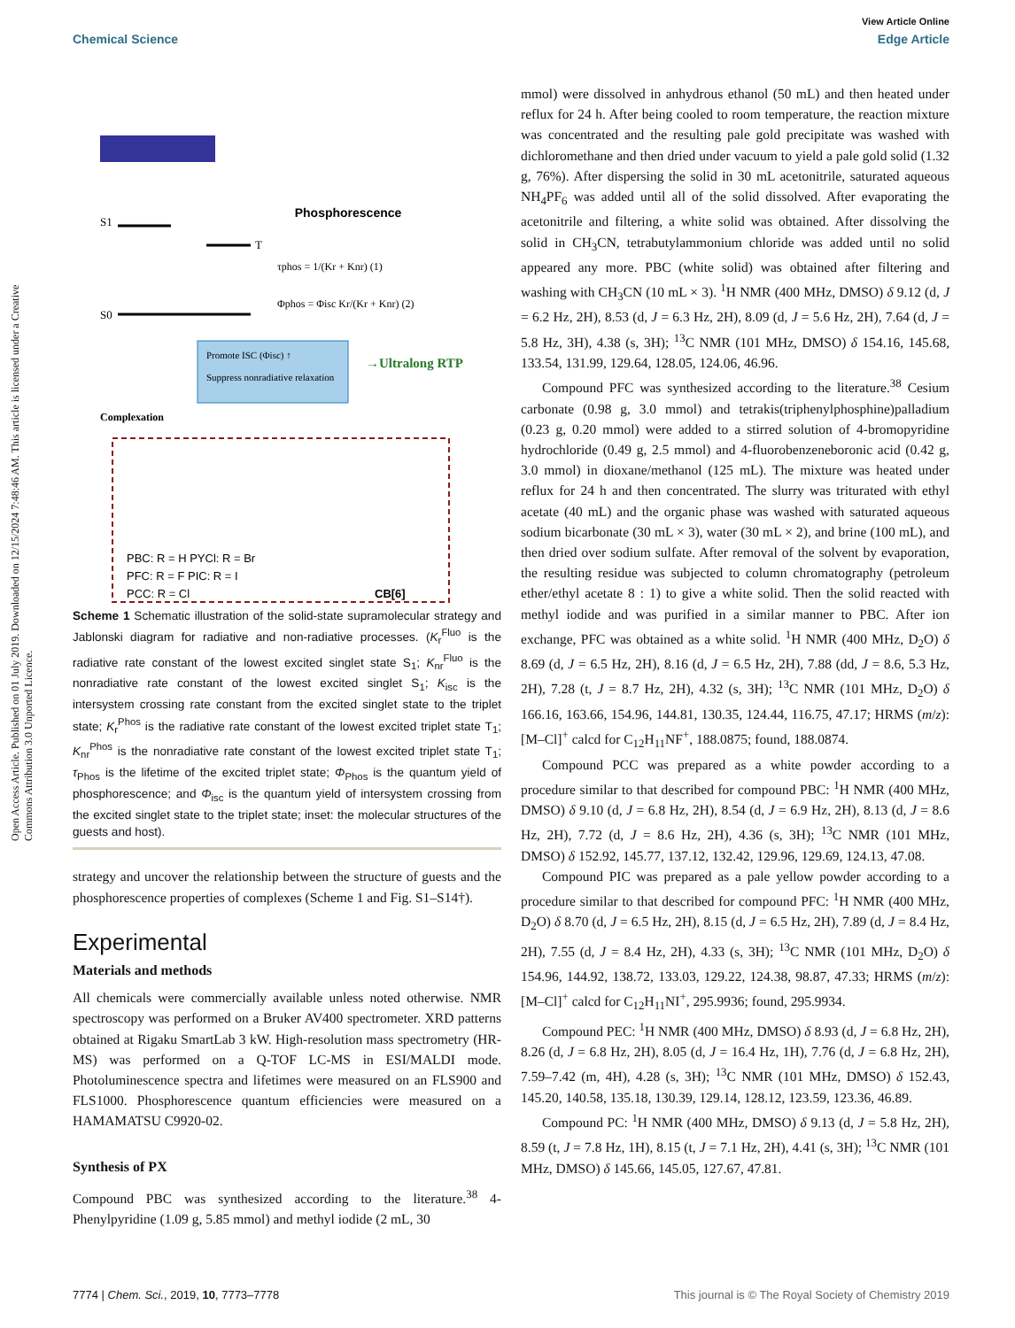View Article Online
Chemical Science Edge Article
Open Access Article. Published on 01 July 2019. Downloaded on 12/15/2024 7:48:46 AM. This article is licensed under a Creative Commons Attribution 3.0 Unported Licence.
Phosphorescence
S1
S0
T
τphos = 1/(Kr + Knr) (1)
Φphos = Φisc Kr/(Kr + Knr) (2)
Promote ISC (Φisc) ↑
Suppress nonradiative relaxation
→Ultralong RTP
Complexation
PBC: R = H PYCl: R = Br
PFC: R = F PIC: R = I
PCC: R = Cl
CB[6]
Scheme 1 Schematic illustration of the solid-state supramolecular strategy and Jablonski diagram for radiative and non-radiative processes. (K<sub>r</sub><sup>Fluo</sup> is the radiative rate constant of the lowest excited singlet state S<sub>1</sub>; K<sub>nr</sub><sup>Fluo</sup> is the nonradiative rate constant of the lowest excited singlet S<sub>1</sub>; K<sub>isc</sub> is the intersystem crossing rate constant from the excited singlet state to the triplet state; K<sub>r</sub><sup>Phos</sup> is the radiative rate constant of the lowest excited triplet state T<sub>1</sub>; K<sub>nr</sub><sup>Phos</sup> is the nonradiative rate constant of the lowest excited triplet state T<sub>1</sub>; τ<sub>Phos</sub> is the lifetime of the excited triplet state; Φ<sub>Phos</sub> is the quantum yield of phosphorescence; and Φ<sub>isc</sub> is the quantum yield of intersystem crossing from the excited singlet state to the triplet state; inset: the molecular structures of the guests and host).
strategy and uncover the relationship between the structure of guests and the phosphorescence properties of complexes (Scheme 1 and Fig. S1–S14†).
Experimental
Materials and methods
All chemicals were commercially available unless noted otherwise. NMR spectroscopy was performed on a Bruker AV400 spectrometer. XRD patterns obtained at Rigaku SmartLab 3 kW. High-resolution mass spectrometry (HR-MS) was performed on a Q-TOF LC-MS in ESI/MALDI mode. Photoluminescence spectra and lifetimes were measured on an FLS900 and FLS1000. Phosphorescence quantum efficiencies were measured on a HAMAMATSU C9920-02.
Synthesis of PX
Compound PBC was synthesized according to the literature.<sup>38</sup> 4-Phenylpyridine (1.09 g, 5.85 mmol) and methyl iodide (2 mL, 30
mmol) were dissolved in anhydrous ethanol (50 mL) and then heated under reflux for 24 h. After being cooled to room temperature, the reaction mixture was concentrated and the resulting pale gold precipitate was washed with dichloromethane and then dried under vacuum to yield a pale gold solid (1.32 g, 76%). After dispersing the solid in 30 mL acetonitrile, saturated aqueous NH<sub>4</sub>PF<sub>6</sub> was added until all of the solid dissolved. After evaporating the acetonitrile and filtering, a white solid was obtained. After dissolving the solid in CH<sub>3</sub>CN, tetrabutylammonium chloride was added until no solid appeared any more. PBC (white solid) was obtained after filtering and washing with CH<sub>3</sub>CN (10 mL × 3). <sup>1</sup>H NMR (400 MHz, DMSO) δ 9.12 (d, J = 6.2 Hz, 2H), 8.53 (d, J = 6.3 Hz, 2H), 8.09 (d, J = 5.6 Hz, 2H), 7.64 (d, J = 5.8 Hz, 3H), 4.38 (s, 3H); <sup>13</sup>C NMR (101 MHz, DMSO) δ 154.16, 145.68, 133.54, 131.99, 129.64, 128.05, 124.06, 46.96.
Compound PFC was synthesized according to the literature.<sup>38</sup> Cesium carbonate (0.98 g, 3.0 mmol) and tetrakis(triphenylphosphine)palladium (0.23 g, 0.20 mmol) were added to a stirred solution of 4-bromopyridine hydrochloride (0.49 g, 2.5 mmol) and 4-fluorobenzeneboronic acid (0.42 g, 3.0 mmol) in dioxane/methanol (125 mL). The mixture was heated under reflux for 24 h and then concentrated. The slurry was triturated with ethyl acetate (40 mL) and the organic phase was washed with saturated aqueous sodium bicarbonate (30 mL × 3), water (30 mL × 2), and brine (100 mL), and then dried over sodium sulfate. After removal of the solvent by evaporation, the resulting residue was subjected to column chromatography (petroleum ether/ethyl acetate 8 : 1) to give a white solid. Then the solid reacted with methyl iodide and was purified in a similar manner to PBC. After ion exchange, PFC was obtained as a white solid. <sup>1</sup>H NMR (400 MHz, D<sub>2</sub>O) δ 8.69 (d, J = 6.5 Hz, 2H), 8.16 (d, J = 6.5 Hz, 2H), 7.88 (dd, J = 8.6, 5.3 Hz, 2H), 7.28 (t, J = 8.7 Hz, 2H), 4.32 (s, 3H); <sup>13</sup>C NMR (101 MHz, D<sub>2</sub>O) δ 166.16, 163.66, 154.96, 144.81, 130.35, 124.44, 116.75, 47.17; HRMS (m/z): [M–Cl]<sup>+</sup> calcd for C<sub>12</sub>H<sub>11</sub>NF<sup>+</sup>, 188.0875; found, 188.0874.
Compound PCC was prepared as a white powder according to a procedure similar to that described for compound PBC: <sup>1</sup>H NMR (400 MHz, DMSO) δ 9.10 (d, J = 6.8 Hz, 2H), 8.54 (d, J = 6.9 Hz, 2H), 8.13 (d, J = 8.6 Hz, 2H), 7.72 (d, J = 8.6 Hz, 2H), 4.36 (s, 3H); <sup>13</sup>C NMR (101 MHz, DMSO) δ 152.92, 145.77, 137.12, 132.42, 129.96, 129.69, 124.13, 47.08.
Compound PIC was prepared as a pale yellow powder according to a procedure similar to that described for compound PFC: <sup>1</sup>H NMR (400 MHz, D<sub>2</sub>O) δ 8.70 (d, J = 6.5 Hz, 2H), 8.15 (d, J = 6.5 Hz, 2H), 7.89 (d, J = 8.4 Hz, 2H), 7.55 (d, J = 8.4 Hz, 2H), 4.33 (s, 3H); <sup>13</sup>C NMR (101 MHz, D<sub>2</sub>O) δ 154.96, 144.92, 138.72, 133.03, 129.22, 124.38, 98.87, 47.33; HRMS (m/z): [M–Cl]<sup>+</sup> calcd for C<sub>12</sub>H<sub>11</sub>NI<sup>+</sup>, 295.9936; found, 295.9934.
Compound PEC: <sup>1</sup>H NMR (400 MHz, DMSO) δ 8.93 (d, J = 6.8 Hz, 2H), 8.26 (d, J = 6.8 Hz, 2H), 8.05 (d, J = 16.4 Hz, 1H), 7.76 (d, J = 6.8 Hz, 2H), 7.59–7.42 (m, 4H), 4.28 (s, 3H); <sup>13</sup>C NMR (101 MHz, DMSO) δ 152.43, 145.20, 140.58, 135.18, 130.39, 129.14, 128.12, 123.59, 123.36, 46.89.
Compound PC: <sup>1</sup>H NMR (400 MHz, DMSO) δ 9.13 (d, J = 5.8 Hz, 2H), 8.59 (t, J = 7.8 Hz, 1H), 8.15 (t, J = 7.1 Hz, 2H), 4.41 (s, 3H); <sup>13</sup>C NMR (101 MHz, DMSO) δ 145.66, 145.05, 127.67, 47.81.
7774 | Chem. Sci., 2019, 10, 7773–7778 This journal is © The Royal Society of Chemistry 2019